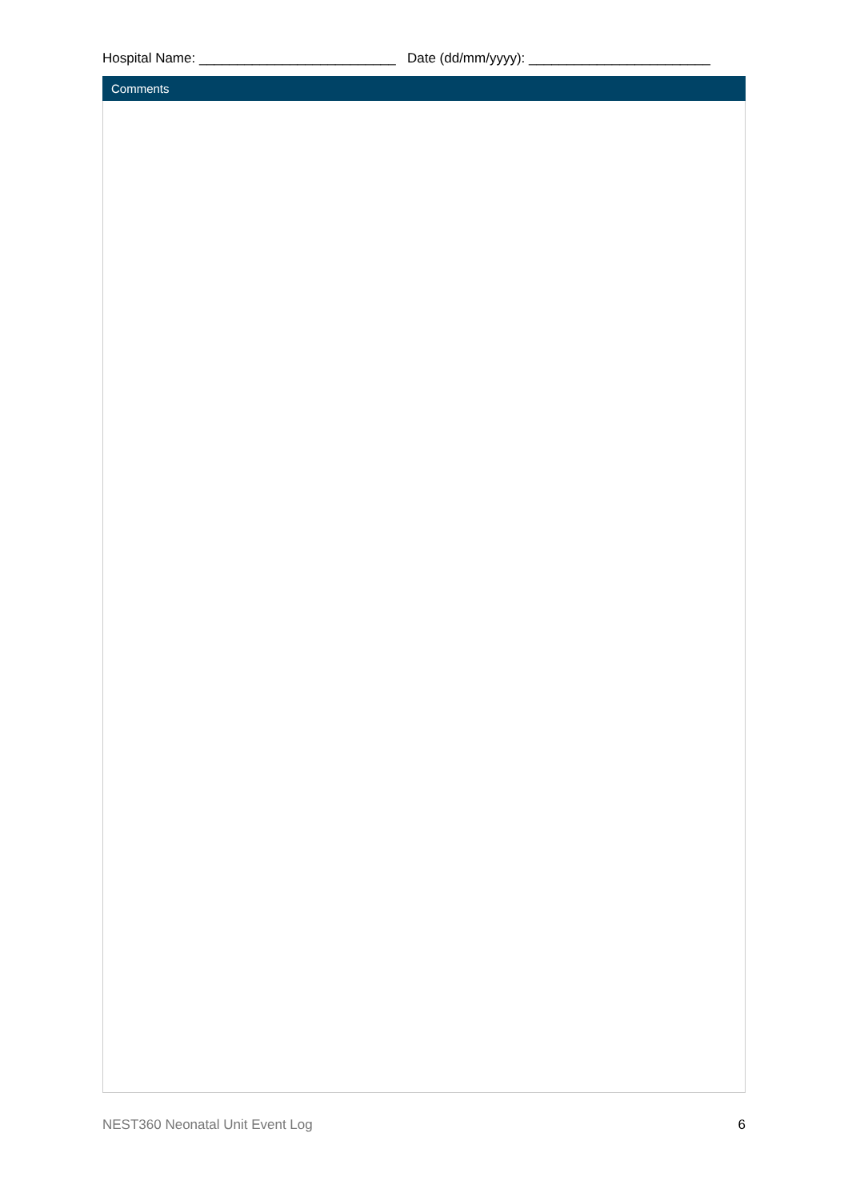Hospital Name: __________________________ Date (dd/mm/yyyy): ________________________
| Comments |
| --- |
NEST360 Neonatal Unit Event Log 6